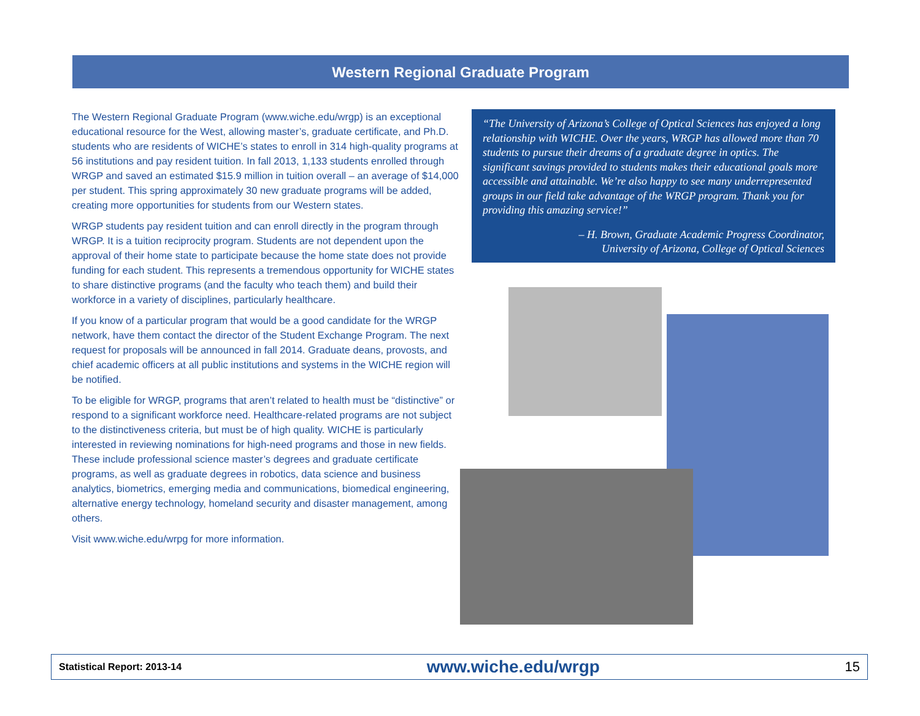Western Regional Graduate Program
The Western Regional Graduate Program (www.wiche.edu/wrgp) is an exceptional educational resource for the West, allowing master’s, graduate certificate, and Ph.D. students who are residents of WICHE’s states to enroll in 314 high-quality programs at 56 institutions and pay resident tuition. In fall 2013, 1,133 students enrolled through WRGP and saved an estimated $15.9 million in tuition overall – an average of $14,000 per student. This spring approximately 30 new graduate programs will be added, creating more opportunities for students from our Western states.
WRGP students pay resident tuition and can enroll directly in the program through WRGP. It is a tuition reciprocity program. Students are not dependent upon the approval of their home state to participate because the home state does not provide funding for each student. This represents a tremendous opportunity for WICHE states to share distinctive programs (and the faculty who teach them) and build their workforce in a variety of disciplines, particularly healthcare.
If you know of a particular program that would be a good candidate for the WRGP network, have them contact the director of the Student Exchange Program. The next request for proposals will be announced in fall 2014. Graduate deans, provosts, and chief academic officers at all public institutions and systems in the WICHE region will be notified.
To be eligible for WRGP, programs that aren’t related to health must be “distinctive” or respond to a significant workforce need. Healthcare-related programs are not subject to the distinctiveness criteria, but must be of high quality. WICHE is particularly interested in reviewing nominations for high-need programs and those in new fields. These include professional science master’s degrees and graduate certificate programs, as well as graduate degrees in robotics, data science and business analytics, biometrics, emerging media and communications, biomedical engineering, alternative energy technology, homeland security and disaster management, among others.
Visit www.wiche.edu/wrpg for more information.
“The University of Arizona’s College of Optical Sciences has enjoyed a long relationship with WICHE. Over the years, WRGP has allowed more than 70 students to pursue their dreams of a graduate degree in optics. The significant savings provided to students makes their educational goals more accessible and attainable. We’re also happy to see many underrepresented groups in our field take advantage of the WRGP program. Thank you for providing this amazing service!”
– H. Brown, Graduate Academic Progress Coordinator,
University of Arizona, College of Optical Sciences
Statistical Report: 2013-14 www.wiche.edu/wrgp 15